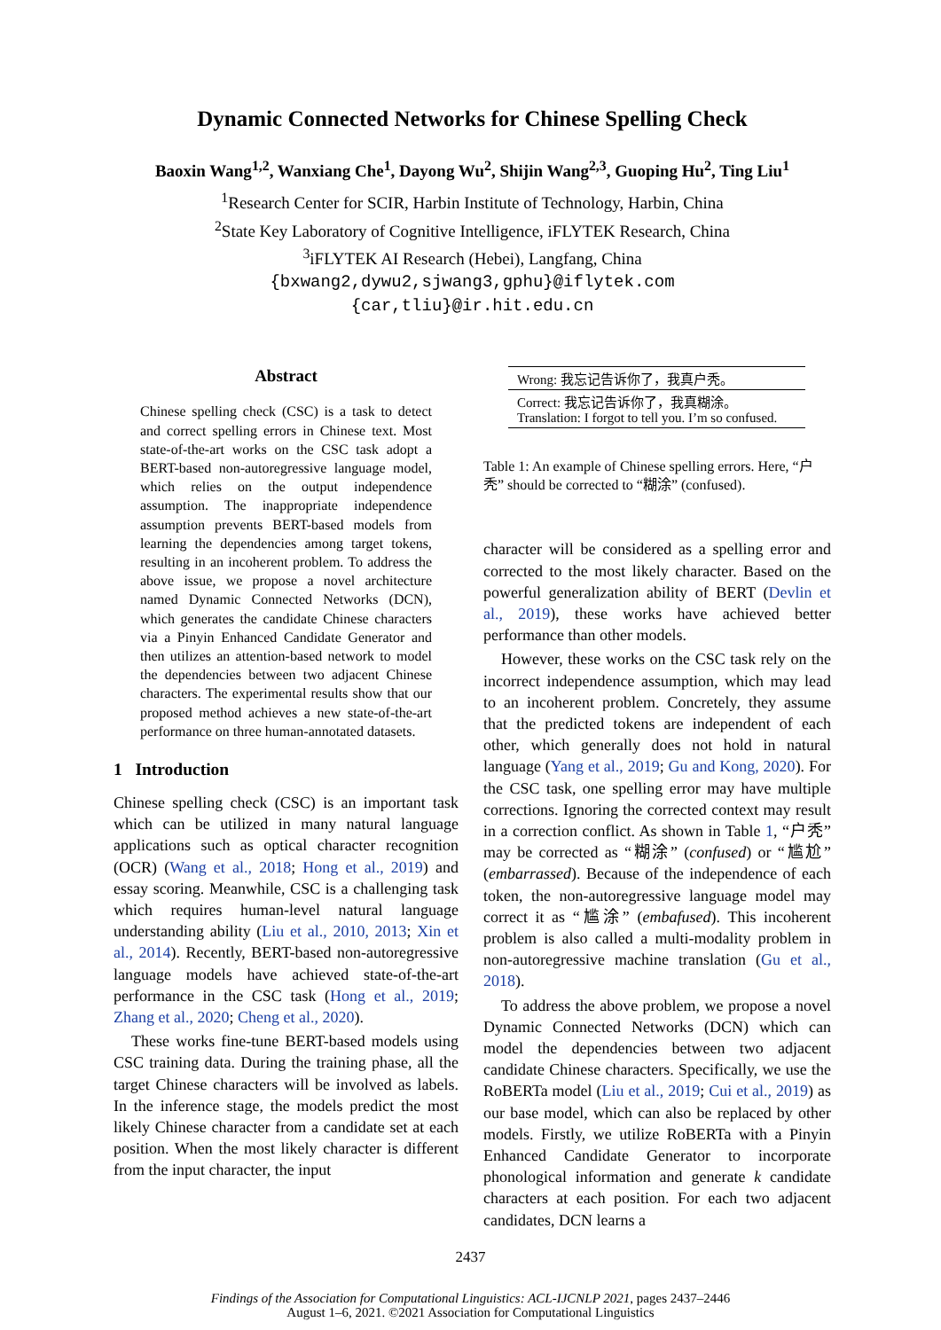Dynamic Connected Networks for Chinese Spelling Check
Baoxin Wang<sup>1,2</sup>, Wanxiang Che<sup>1</sup>, Dayong Wu<sup>2</sup>, Shijin Wang<sup>2,3</sup>, Guoping Hu<sup>2</sup>, Ting Liu<sup>1</sup>
<sup>1</sup> Research Center for SCIR, Harbin Institute of Technology, Harbin, China
<sup>2</sup> State Key Laboratory of Cognitive Intelligence, iFLYTEK Research, China
<sup>3</sup> iFLYTEK AI Research (Hebei), Langfang, China
{bxwang2,dywu2,sjwang3,gphu}@iflytek.com
{car,tliu}@ir.hit.edu.cn
Abstract
Chinese spelling check (CSC) is a task to detect and correct spelling errors in Chinese text. Most state-of-the-art works on the CSC task adopt a BERT-based non-autoregressive language model, which relies on the output independence assumption. The inappropriate independence assumption prevents BERT-based models from learning the dependencies among target tokens, resulting in an incoherent problem. To address the above issue, we propose a novel architecture named Dynamic Connected Networks (DCN), which generates the candidate Chinese characters via a Pinyin Enhanced Candidate Generator and then utilizes an attention-based network to model the dependencies between two adjacent Chinese characters. The experimental results show that our proposed method achieves a new state-of-the-art performance on three human-annotated datasets.
1 Introduction
Chinese spelling check (CSC) is an important task which can be utilized in many natural language applications such as optical character recognition (OCR) (Wang et al., 2018; Hong et al., 2019) and essay scoring. Meanwhile, CSC is a challenging task which requires human-level natural language understanding ability (Liu et al., 2010, 2013; Xin et al., 2014). Recently, BERT-based non-autoregressive language models have achieved state-of-the-art performance in the CSC task (Hong et al., 2019; Zhang et al., 2020; Cheng et al., 2020).
These works fine-tune BERT-based models using CSC training data. During the training phase, all the target Chinese characters will be involved as labels. In the inference stage, the models predict the most likely Chinese character from a candidate set at each position. When the most likely character is different from the input character, the input
| Wrong: 我忘记告诉你了，我真户秃。 |
| Correct: 我忘记告诉你了，我真糊涂。 Translation: I forgot to tell you. I’m so confused. |
Table 1: An example of Chinese spelling errors. Here, “户秃” should be corrected to “糊涂” (confused).
character will be considered as a spelling error and corrected to the most likely character. Based on the powerful generalization ability of BERT (Devlin et al., 2019), these works have achieved better performance than other models.
However, these works on the CSC task rely on the incorrect independence assumption, which may lead to an incoherent problem. Concretely, they assume that the predicted tokens are independent of each other, which generally does not hold in natural language (Yang et al., 2019; Gu and Kong, 2020). For the CSC task, one spelling error may have multiple corrections. Ignoring the corrected context may result in a correction conflict. As shown in Table 1, “户秃” may be corrected as “糊涂” (confused) or “尴尬” (embarrassed). Because of the independence of each token, the non-autoregressive language model may correct it as “尴涂” (embafused). This incoherent problem is also called a multi-modality problem in non-autoregressive machine translation (Gu et al., 2018).
To address the above problem, we propose a novel Dynamic Connected Networks (DCN) which can model the dependencies between two adjacent candidate Chinese characters. Specifically, we use the RoBERTa model (Liu et al., 2019; Cui et al., 2019) as our base model, which can also be replaced by other models. Firstly, we utilize RoBERTa with a Pinyin Enhanced Candidate Generator to incorporate phonological information and generate k candidate characters at each position. For each two adjacent candidates, DCN learns a
2437
Findings of the Association for Computational Linguistics: ACL-IJCNLP 2021, pages 2437–2446
August 1–6, 2021. ©2021 Association for Computational Linguistics